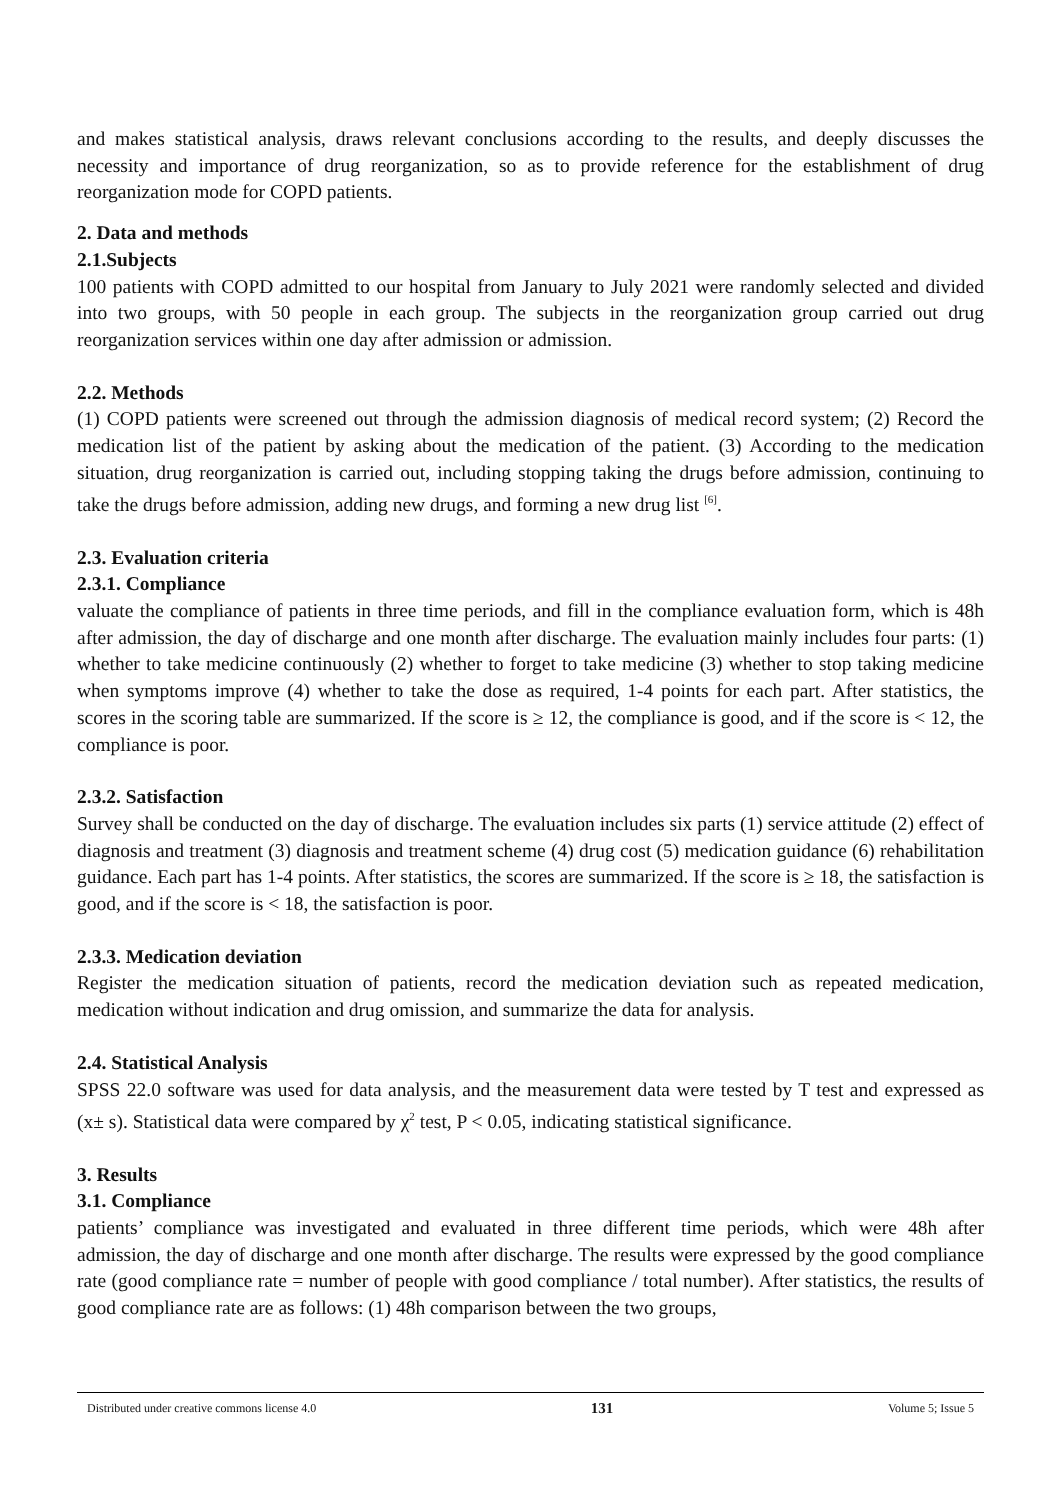and makes statistical analysis, draws relevant conclusions according to the results, and deeply discusses the necessity and importance of drug reorganization, so as to provide reference for the establishment of drug reorganization mode for COPD patients.
2. Data and methods
2.1.Subjects
100 patients with COPD admitted to our hospital from January to July 2021 were randomly selected and divided into two groups, with 50 people in each group. The subjects in the reorganization group carried out drug reorganization services within one day after admission or admission.
2.2. Methods
(1) COPD patients were screened out through the admission diagnosis of medical record system; (2) Record the medication list of the patient by asking about the medication of the patient. (3) According to the medication situation, drug reorganization is carried out, including stopping taking the drugs before admission, continuing to take the drugs before admission, adding new drugs, and forming a new drug list <sup>[6]</sup>.
2.3. Evaluation criteria
2.3.1. Compliance
valuate the compliance of patients in three time periods, and fill in the compliance evaluation form, which is 48h after admission, the day of discharge and one month after discharge. The evaluation mainly includes four parts: (1) whether to take medicine continuously (2) whether to forget to take medicine (3) whether to stop taking medicine when symptoms improve (4) whether to take the dose as required, 1-4 points for each part. After statistics, the scores in the scoring table are summarized. If the score is ≥ 12, the compliance is good, and if the score is < 12, the compliance is poor.
2.3.2. Satisfaction
Survey shall be conducted on the day of discharge. The evaluation includes six parts (1) service attitude (2) effect of diagnosis and treatment (3) diagnosis and treatment scheme (4) drug cost (5) medication guidance (6) rehabilitation guidance. Each part has 1-4 points. After statistics, the scores are summarized. If the score is ≥ 18, the satisfaction is good, and if the score is < 18, the satisfaction is poor.
2.3.3. Medication deviation
Register the medication situation of patients, record the medication deviation such as repeated medication, medication without indication and drug omission, and summarize the data for analysis.
2.4. Statistical Analysis
SPSS 22.0 software was used for data analysis, and the measurement data were tested by T test and expressed as (x± s). Statistical data were compared by χ<sup>2</sup> test, P < 0.05, indicating statistical significance.
3. Results
3.1. Compliance
patients’ compliance was investigated and evaluated in three different time periods, which were 48h after admission, the day of discharge and one month after discharge. The results were expressed by the good compliance rate (good compliance rate = number of people with good compliance / total number). After statistics, the results of good compliance rate are as follows: (1) 48h comparison between the two groups,
Distributed under creative commons license 4.0 131 Volume 5; Issue 5